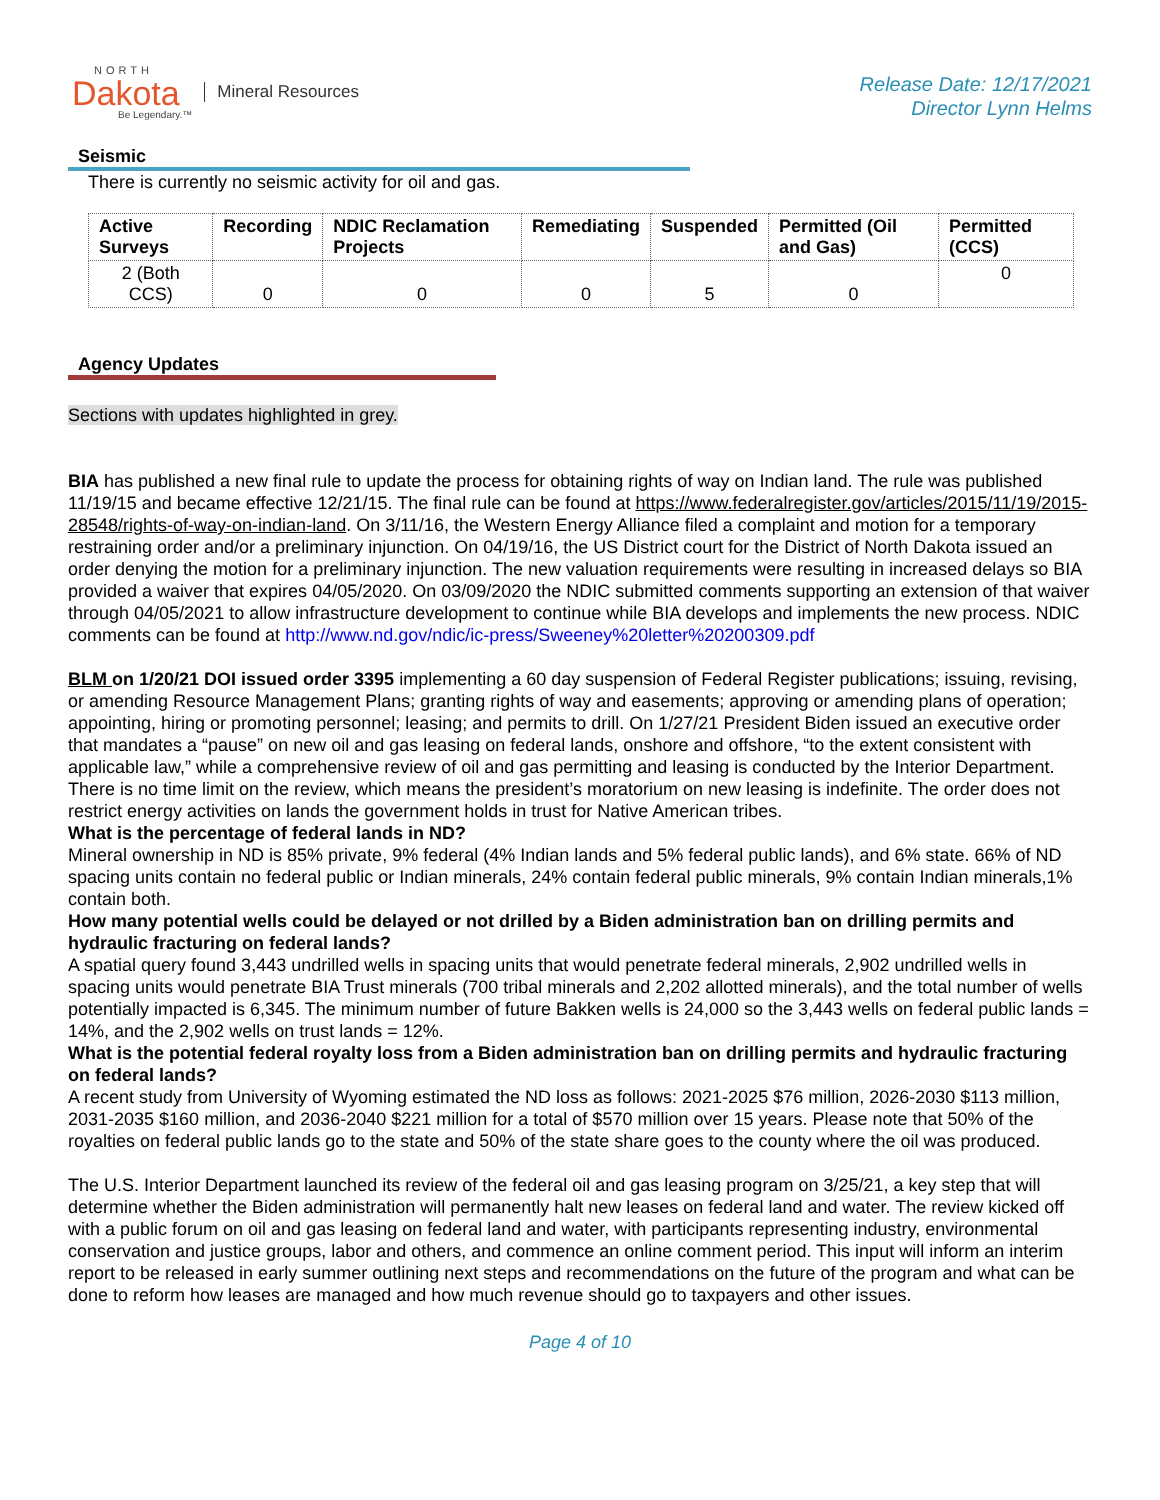NORTH
Dakota
Be Legendary.™
Mineral Resources
Release Date: 12/17/2021
Director Lynn Helms
Seismic
There is currently no seismic activity for oil and gas.
| Active Surveys | Recording | NDIC Reclamation Projects | Remediating | Suspended | Permitted (Oil and Gas) | Permitted (CCS) |
| --- | --- | --- | --- | --- | --- | --- |
| 2 (Both CCS) | 0 | 0 | 0 | 5 | 0 | 0 |
Agency Updates
Sections with updates highlighted in grey.
BIA has published a new final rule to update the process for obtaining rights of way on Indian land. The rule was published 11/19/15 and became effective 12/21/15. The final rule can be found at https://www.federalregister.gov/articles/2015/11/19/2015-28548/rights-of-way-on-indian-land. On 3/11/16, the Western Energy Alliance filed a complaint and motion for a temporary restraining order and/or a preliminary injunction. On 04/19/16, the US District court for the District of North Dakota issued an order denying the motion for a preliminary injunction. The new valuation requirements were resulting in increased delays so BIA provided a waiver that expires 04/05/2020. On 03/09/2020 the NDIC submitted comments supporting an extension of that waiver through 04/05/2021 to allow infrastructure development to continue while BIA develops and implements the new process. NDIC comments can be found at http://www.nd.gov/ndic/ic-press/Sweeney%20letter%20200309.pdf
BLM on 1/20/21 DOI issued order 3395 implementing a 60 day suspension of Federal Register publications; issuing, revising, or amending Resource Management Plans; granting rights of way and easements; approving or amending plans of operation; appointing, hiring or promoting personnel; leasing; and permits to drill. On 1/27/21 President Biden issued an executive order that mandates a “pause” on new oil and gas leasing on federal lands, onshore and offshore, “to the extent consistent with applicable law,” while a comprehensive review of oil and gas permitting and leasing is conducted by the Interior Department. There is no time limit on the review, which means the president’s moratorium on new leasing is indefinite. The order does not restrict energy activities on lands the government holds in trust for Native American tribes.
What is the percentage of federal lands in ND?
Mineral ownership in ND is 85% private, 9% federal (4% Indian lands and 5% federal public lands), and 6% state. 66% of ND spacing units contain no federal public or Indian minerals, 24% contain federal public minerals, 9% contain Indian minerals,1% contain both.
How many potential wells could be delayed or not drilled by a Biden administration ban on drilling permits and hydraulic fracturing on federal lands?
A spatial query found 3,443 undrilled wells in spacing units that would penetrate federal minerals, 2,902 undrilled wells in spacing units would penetrate BIA Trust minerals (700 tribal minerals and 2,202 allotted minerals), and the total number of wells potentially impacted is 6,345. The minimum number of future Bakken wells is 24,000 so the 3,443 wells on federal public lands = 14%, and the 2,902 wells on trust lands = 12%.
What is the potential federal royalty loss from a Biden administration ban on drilling permits and hydraulic fracturing on federal lands?
A recent study from University of Wyoming estimated the ND loss as follows: 2021-2025 $76 million, 2026-2030 $113 million, 2031-2035 $160 million, and 2036-2040 $221 million for a total of $570 million over 15 years. Please note that 50% of the royalties on federal public lands go to the state and 50% of the state share goes to the county where the oil was produced.
The U.S. Interior Department launched its review of the federal oil and gas leasing program on 3/25/21, a key step that will determine whether the Biden administration will permanently halt new leases on federal land and water. The review kicked off with a public forum on oil and gas leasing on federal land and water, with participants representing industry, environmental conservation and justice groups, labor and others, and commence an online comment period. This input will inform an interim report to be released in early summer outlining next steps and recommendations on the future of the program and what can be done to reform how leases are managed and how much revenue should go to taxpayers and other issues.
Page 4 of 10